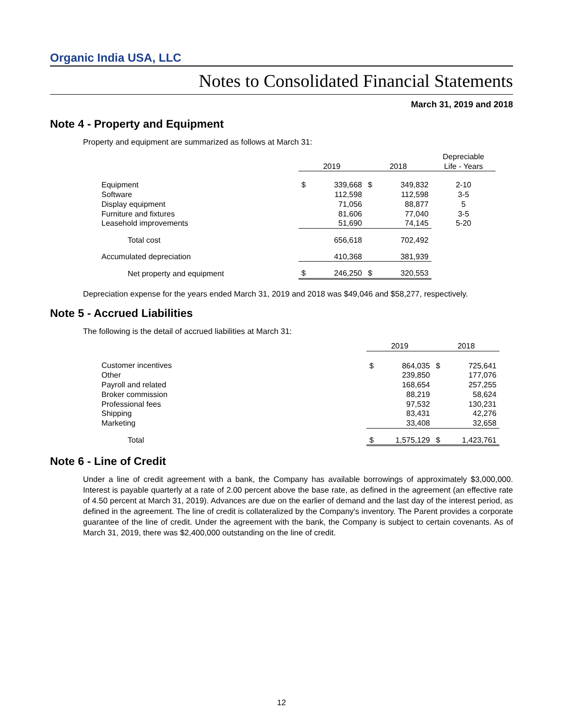Organic India USA, LLC
Notes to Consolidated Financial Statements
March 31, 2019 and 2018
Note 4 - Property and Equipment
Property and equipment are summarized as follows at March 31:
| | 2019 | | 2018 | | Depreciable Life - Years |
| --- | --- | --- | --- | --- | --- |
| Equipment | $ | 339,668 | $ | 349,832 | 2-10 |
| Software | | 112,598 | | 112,598 | 3-5 |
| Display equipment | | 71,056 | | 88,877 | 5 |
| Furniture and fixtures | | 81,606 | | 77,040 | 3-5 |
| Leasehold improvements | | 51,690 | | 74,145 | 5-20 |
| Total cost | | 656,618 | | 702,492 | |
| Accumulated depreciation | | 410,368 | | 381,939 | |
| Net property and equipment | $ | 246,250 | $ | 320,553 | |
Depreciation expense for the years ended March 31, 2019 and 2018 was $49,046 and $58,277, respectively.
Note 5 - Accrued Liabilities
The following is the detail of accrued liabilities at March 31:
| | 2019 | | 2018 | |
| --- | --- | --- | --- | --- |
| Customer incentives | $ | 864,035 | $ | 725,641 |
| Other | | 239,850 | | 177,076 |
| Payroll and related | | 168,654 | | 257,255 |
| Broker commission | | 88,219 | | 58,624 |
| Professional fees | | 97,532 | | 130,231 |
| Shipping | | 83,431 | | 42,276 |
| Marketing | | 33,408 | | 32,658 |
| Total | $ | 1,575,129 | $ | 1,423,761 |
Note 6 - Line of Credit
Under a line of credit agreement with a bank, the Company has available borrowings of approximately $3,000,000. Interest is payable quarterly at a rate of 2.00 percent above the base rate, as defined in the agreement (an effective rate of 4.50 percent at March 31, 2019). Advances are due on the earlier of demand and the last day of the interest period, as defined in the agreement. The line of credit is collateralized by the Company's inventory. The Parent provides a corporate guarantee of the line of credit. Under the agreement with the bank, the Company is subject to certain covenants. As of March 31, 2019, there was $2,400,000 outstanding on the line of credit.
12